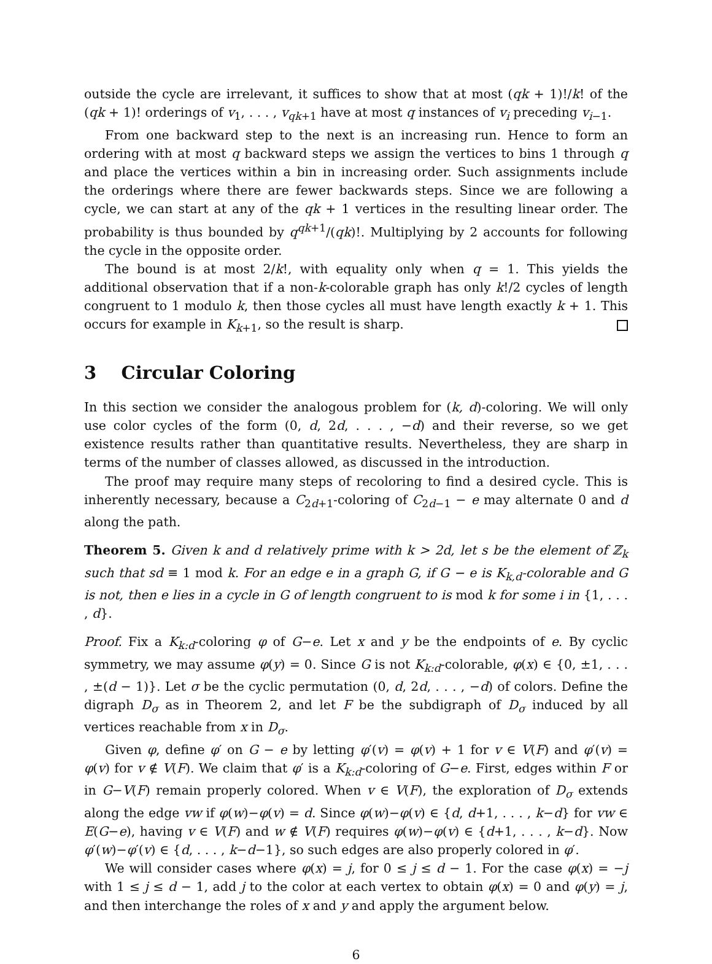outside the cycle are irrelevant, it suffices to show that at most (qk + 1)!/k! of the (qk + 1)! orderings of v<sub>1</sub>, . . . , v<sub>qk+1</sub> have at most q instances of v<sub>i</sub> preceding v<sub>i−1</sub>.
From one backward step to the next is an increasing run. Hence to form an ordering with at most q backward steps we assign the vertices to bins 1 through q and place the vertices within a bin in increasing order. Such assignments include the orderings where there are fewer backwards steps. Since we are following a cycle, we can start at any of the qk + 1 vertices in the resulting linear order. The probability is thus bounded by q<sup>qk+1</sup>/(qk)!. Multiplying by 2 accounts for following the cycle in the opposite order.
The bound is at most 2/k!, with equality only when q = 1. This yields the additional observation that if a non-k-colorable graph has only k!/2 cycles of length congruent to 1 modulo k, then those cycles all must have length exactly k + 1. This occurs for example in K<sub>k+1</sub>, so the result is sharp.
3 Circular Coloring
In this section we consider the analogous problem for (k, d)-coloring. We will only use color cycles of the form (0, d, 2d, . . . , −d) and their reverse, so we get existence results rather than quantitative results. Nevertheless, they are sharp in terms of the number of classes allowed, as discussed in the introduction.
The proof may require many steps of recoloring to find a desired cycle. This is inherently necessary, because a C<sub>2d+1</sub>-coloring of C<sub>2d−1</sub> − e may alternate 0 and d along the path.
Theorem 5. Given k and d relatively prime with k > 2d, let s be the element of ℤ<sub>k</sub> such that sd ≡ 1 mod k. For an edge e in a graph G, if G − e is K<sub>k,d</sub>-colorable and G is not, then e lies in a cycle in G of length congruent to is mod k for some i in {1, . . . , d}.
Proof. Fix a K<sub>k:d</sub>-coloring φ of G−e. Let x and y be the endpoints of e. By cyclic symmetry, we may assume φ(y) = 0. Since G is not K<sub>k:d</sub>-colorable, φ(x) ∈ {0, ±1, . . . , ±(d − 1)}. Let σ be the cyclic permutation (0, d, 2d, . . . , −d) of colors. Define the digraph D<sub>σ</sub> as in Theorem 2, and let F be the subdigraph of D<sub>σ</sub> induced by all vertices reachable from x in D<sub>σ</sub>.
Given φ, define φ′ on G − e by letting φ′(v) = φ(v) + 1 for v ∈ V(F) and φ′(v) = φ(v) for v ∉ V(F). We claim that φ′ is a K<sub>k:d</sub>-coloring of G−e. First, edges within F or in G−V(F) remain properly colored. When v ∈ V(F), the exploration of D<sub>σ</sub> extends along the edge vw if φ(w)−φ(v) = d. Since φ(w)−φ(v) ∈ {d, d+1, . . . , k−d} for vw ∈ E(G−e), having v ∈ V(F) and w ∉ V(F) requires φ(w)−φ(v) ∈ {d+1, . . . , k−d}. Now φ′(w)−φ′(v) ∈ {d, . . . , k−d−1}, so such edges are also properly colored in φ′.
We will consider cases where φ(x) = j, for 0 ≤ j ≤ d − 1. For the case φ(x) = −j with 1 ≤ j ≤ d − 1, add j to the color at each vertex to obtain φ(x) = 0 and φ(y) = j, and then interchange the roles of x and y and apply the argument below.
6